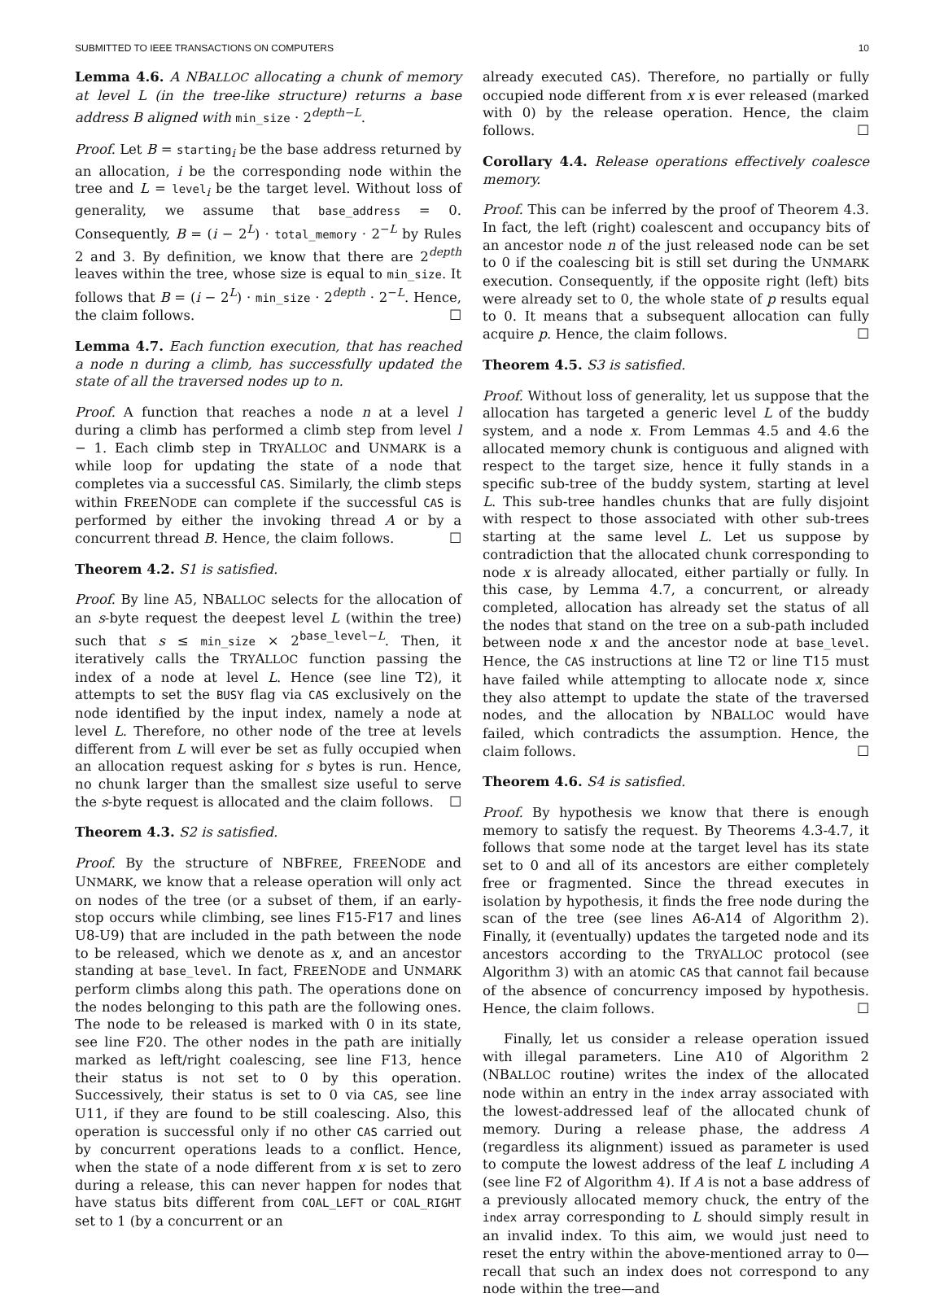SUBMITTED TO IEEE TRANSACTIONS ON COMPUTERS 10
Lemma 4.6. A NBALLOC allocating a chunk of memory at level L (in the tree-like structure) returns a base address B aligned with min_size · 2<sup>depth−L</sup>.
Proof. Let B = starting<sub>i</sub> be the base address returned by an allocation, i be the corresponding node within the tree and L = level<sub>i</sub> be the target level. Without loss of generality, we assume that base_address = 0. Consequently, B = (i − 2<sup>L</sup>) · total_memory · 2<sup>−L</sup> by Rules 2 and 3. By definition, we know that there are 2<sup>depth</sup> leaves within the tree, whose size is equal to min_size. It follows that B = (i − 2<sup>L</sup>) · min_size · 2<sup>depth</sup> · 2<sup>−L</sup>. Hence, the claim follows. ☐
Lemma 4.7. Each function execution, that has reached a node n during a climb, has successfully updated the state of all the traversed nodes up to n.
Proof. A function that reaches a node n at a level l during a climb has performed a climb step from level l − 1. Each climb step in TRYALLOC and UNMARK is a while loop for updating the state of a node that completes via a successful CAS. Similarly, the climb steps within FREENODE can complete if the successful CAS is performed by either the invoking thread A or by a concurrent thread B. Hence, the claim follows. ☐
Theorem 4.2. S1 is satisfied.
Proof. By line A5, NBALLOC selects for the allocation of an s-byte request the deepest level L (within the tree) such that s ≤ min_size × 2<sup>base_level−L</sup>. Then, it iteratively calls the TRYALLOC function passing the index of a node at level L. Hence (see line T2), it attempts to set the BUSY flag via CAS exclusively on the node identified by the input index, namely a node at level L. Therefore, no other node of the tree at levels different from L will ever be set as fully occupied when an allocation request asking for s bytes is run. Hence, no chunk larger than the smallest size useful to serve the s-byte request is allocated and the claim follows. ☐
Theorem 4.3. S2 is satisfied.
Proof. By the structure of NBFREE, FREENODE and UNMARK, we know that a release operation will only act on nodes of the tree (or a subset of them, if an early-stop occurs while climbing, see lines F15-F17 and lines U8-U9) that are included in the path between the node to be released, which we denote as x, and an ancestor standing at base_level. In fact, FREENODE and UNMARK perform climbs along this path. The operations done on the nodes belonging to this path are the following ones. The node to be released is marked with 0 in its state, see line F20. The other nodes in the path are initially marked as left/right coalescing, see line F13, hence their status is not set to 0 by this operation. Successively, their status is set to 0 via CAS, see line U11, if they are found to be still coalescing. Also, this operation is successful only if no other CAS carried out by concurrent operations leads to a conflict. Hence, when the state of a node different from x is set to zero during a release, this can never happen for nodes that have status bits different from COAL_LEFT or COAL_RIGHT set to 1 (by a concurrent or an
already executed CAS). Therefore, no partially or fully occupied node different from x is ever released (marked with 0) by the release operation. Hence, the claim follows. ☐
Corollary 4.4. Release operations effectively coalesce memory.
Proof. This can be inferred by the proof of Theorem 4.3. In fact, the left (right) coalescent and occupancy bits of an ancestor node n of the just released node can be set to 0 if the coalescing bit is still set during the UNMARK execution. Consequently, if the opposite right (left) bits were already set to 0, the whole state of p results equal to 0. It means that a subsequent allocation can fully acquire p. Hence, the claim follows. ☐
Theorem 4.5. S3 is satisfied.
Proof. Without loss of generality, let us suppose that the allocation has targeted a generic level L of the buddy system, and a node x. From Lemmas 4.5 and 4.6 the allocated memory chunk is contiguous and aligned with respect to the target size, hence it fully stands in a specific sub-tree of the buddy system, starting at level L. This sub-tree handles chunks that are fully disjoint with respect to those associated with other sub-trees starting at the same level L. Let us suppose by contradiction that the allocated chunk corresponding to node x is already allocated, either partially or fully. In this case, by Lemma 4.7, a concurrent, or already completed, allocation has already set the status of all the nodes that stand on the tree on a sub-path included between node x and the ancestor node at base_level. Hence, the CAS instructions at line T2 or line T15 must have failed while attempting to allocate node x, since they also attempt to update the state of the traversed nodes, and the allocation by NBALLOC would have failed, which contradicts the assumption. Hence, the claim follows. ☐
Theorem 4.6. S4 is satisfied.
Proof. By hypothesis we know that there is enough memory to satisfy the request. By Theorems 4.3-4.7, it follows that some node at the target level has its state set to 0 and all of its ancestors are either completely free or fragmented. Since the thread executes in isolation by hypothesis, it finds the free node during the scan of the tree (see lines A6-A14 of Algorithm 2). Finally, it (eventually) updates the targeted node and its ancestors according to the TRYALLOC protocol (see Algorithm 3) with an atomic CAS that cannot fail because of the absence of concurrency imposed by hypothesis. Hence, the claim follows. ☐
Finally, let us consider a release operation issued with illegal parameters. Line A10 of Algorithm 2 (NBALLOC routine) writes the index of the allocated node within an entry in the index array associated with the lowest-addressed leaf of the allocated chunk of memory. During a release phase, the address A (regardless its alignment) issued as parameter is used to compute the lowest address of the leaf L including A (see line F2 of Algorithm 4). If A is not a base address of a previously allocated memory chuck, the entry of the index array corresponding to L should simply result in an invalid index. To this aim, we would just need to reset the entry within the above-mentioned array to 0—recall that such an index does not correspond to any node within the tree—and